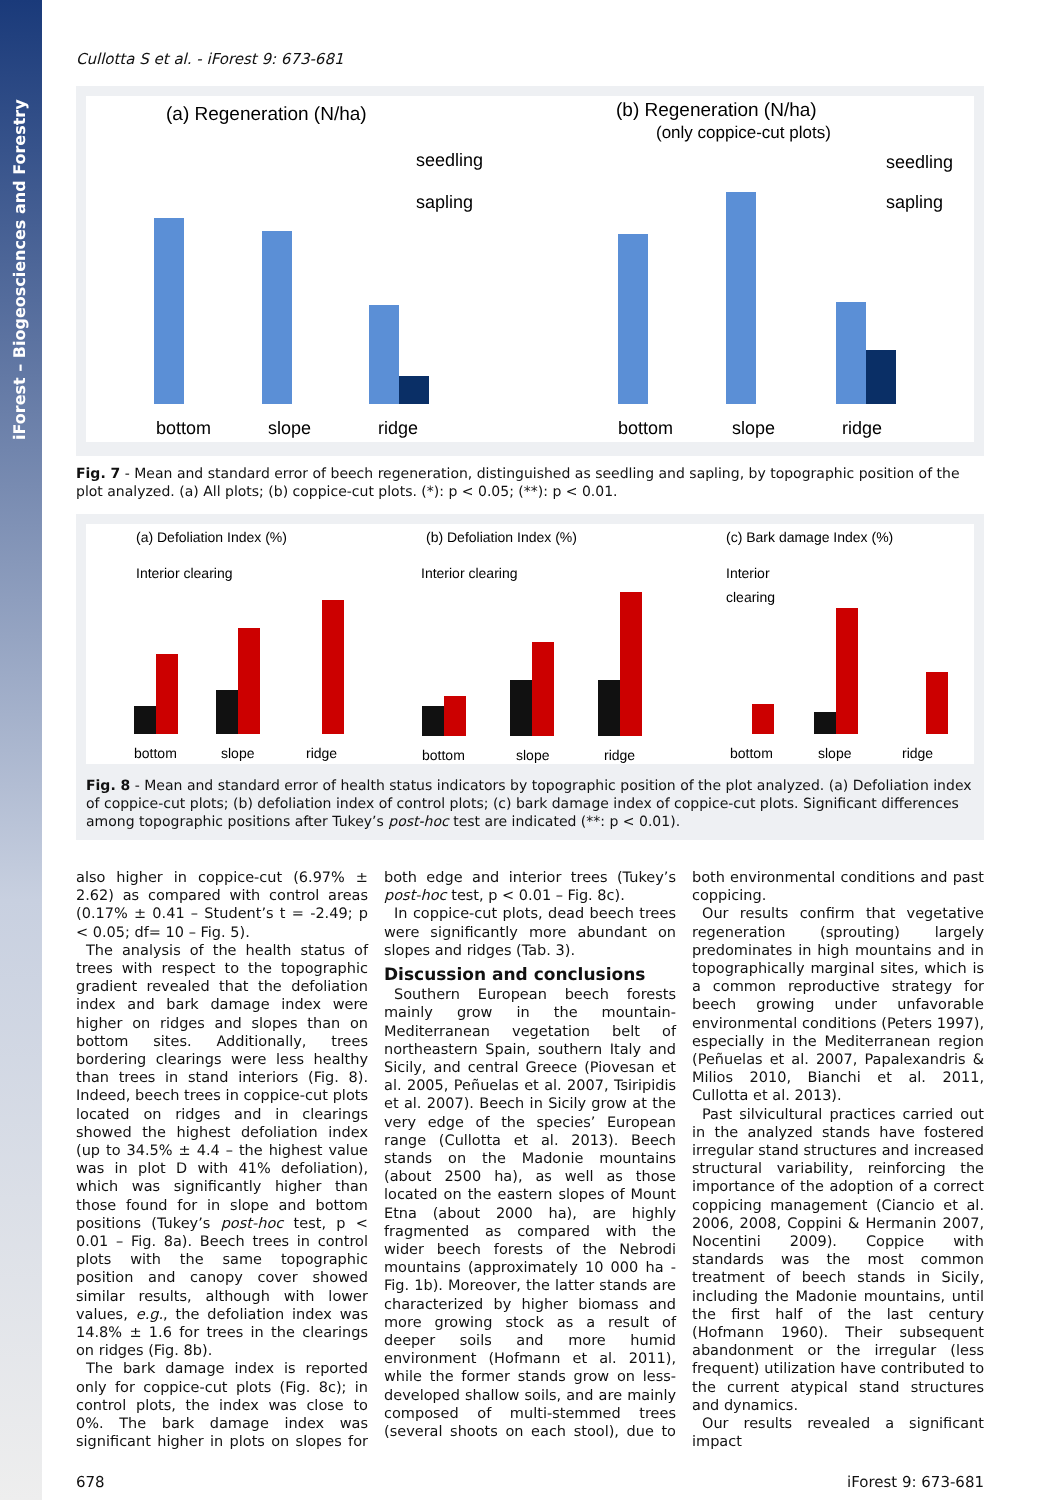iForest – Biogeosciences and Forestry
Cullotta S et al. - iForest 9: 673-681
(a) Regeneration (N/ha)
seedling
sapling
(b) Regeneration (N/ha)
(only coppice-cut plots)
seedling
sapling
bottom
slope
ridge
bottom
slope
ridge
Fig. 7 - Mean and standard error of beech regeneration, distinguished as seedling and sapling, by topographic position of the plot analyzed. (a) All plots; (b) coppice-cut plots. (*): p < 0.05; (**): p < 0.01.
(a) Defoliation Index (%)
(b) Defoliation Index (%)
(c) Bark damage Index (%)
Interior clearing
Interior clearing
Interior
clearing
bottom
slope
ridge
bottom
slope
ridge
bottom
slope
ridge
Fig. 8 - Mean and standard error of health status indicators by topographic position of the plot analyzed. (a) Defoliation index of coppice-cut plots; (b) defoliation index of control plots; (c) bark damage index of coppice-cut plots. Significant differences among topographic positions after Tukey’s post-hoc test are indicated (**: p < 0.01).
also higher in coppice-cut (6.97% ± 2.62) as compared with control areas (0.17% ± 0.41 – Student’s t = -2.49; p < 0.05; df= 10 – Fig. 5).
The analysis of the health status of trees with respect to the topographic gradient revealed that the defoliation index and bark damage index were higher on ridges and slopes than on bottom sites. Additionally, trees bordering clearings were less healthy than trees in stand interiors (Fig. 8). Indeed, beech trees in coppice-cut plots located on ridges and in clearings showed the highest defoliation index (up to 34.5% ± 4.4 – the highest value was in plot D with 41% defoliation), which was significantly higher than those found for in slope and bottom positions (Tukey’s post-hoc test, p < 0.01 – Fig. 8a). Beech trees in control plots with the same topographic position and canopy cover showed similar results, although with lower values, e.g., the defoliation index was 14.8% ± 1.6 for trees in the clearings on ridges (Fig. 8b).
The bark damage index is reported only for coppice-cut plots (Fig. 8c); in control plots, the index was close to 0%. The bark damage index was significant higher in plots on slopes for both edge and interior trees (Tukey’s post-hoc test, p < 0.01 – Fig. 8c).
In coppice-cut plots, dead beech trees were significantly more abundant on slopes and ridges (Tab. 3).
Discussion and conclusions
Southern European beech forests mainly grow in the mountain-Mediterranean vegetation belt of northeastern Spain, southern Italy and Sicily, and central Greece (Piovesan et al. 2005, Peñuelas et al. 2007, Tsiripidis et al. 2007). Beech in Sicily grow at the very edge of the species’ European range (Cullotta et al. 2013). Beech stands on the Madonie mountains (about 2500 ha), as well as those located on the eastern slopes of Mount Etna (about 2000 ha), are highly fragmented as compared with the wider beech forests of the Nebrodi mountains (approximately 10 000 ha - Fig. 1b). Moreover, the latter stands are characterized by higher biomass and more growing stock as a result of deeper soils and more humid environment (Hofmann et al. 2011), while the former stands grow on less-developed shallow soils, and are mainly composed of multi-stemmed trees (several shoots on each stool), due to both environmental conditions and past coppicing.
Our results confirm that vegetative regeneration (sprouting) largely predominates in high mountains and in topographically marginal sites, which is a common reproductive strategy for beech growing under unfavorable environmental conditions (Peters 1997), especially in the Mediterranean region (Peñuelas et al. 2007, Papalexandris & Milios 2010, Bianchi et al. 2011, Cullotta et al. 2013).
Past silvicultural practices carried out in the analyzed stands have fostered irregular stand structures and increased structural variability, reinforcing the importance of the adoption of a correct coppicing management (Ciancio et al. 2006, 2008, Coppini & Hermanin 2007, Nocentini 2009). Coppice with standards was the most common treatment of beech stands in Sicily, including the Madonie mountains, until the first half of the last century (Hofmann 1960). Their subsequent abandonment or the irregular (less frequent) utilization have contributed to the current atypical stand structures and dynamics.
Our results revealed a significant impact
678 iForest 9: 673-681